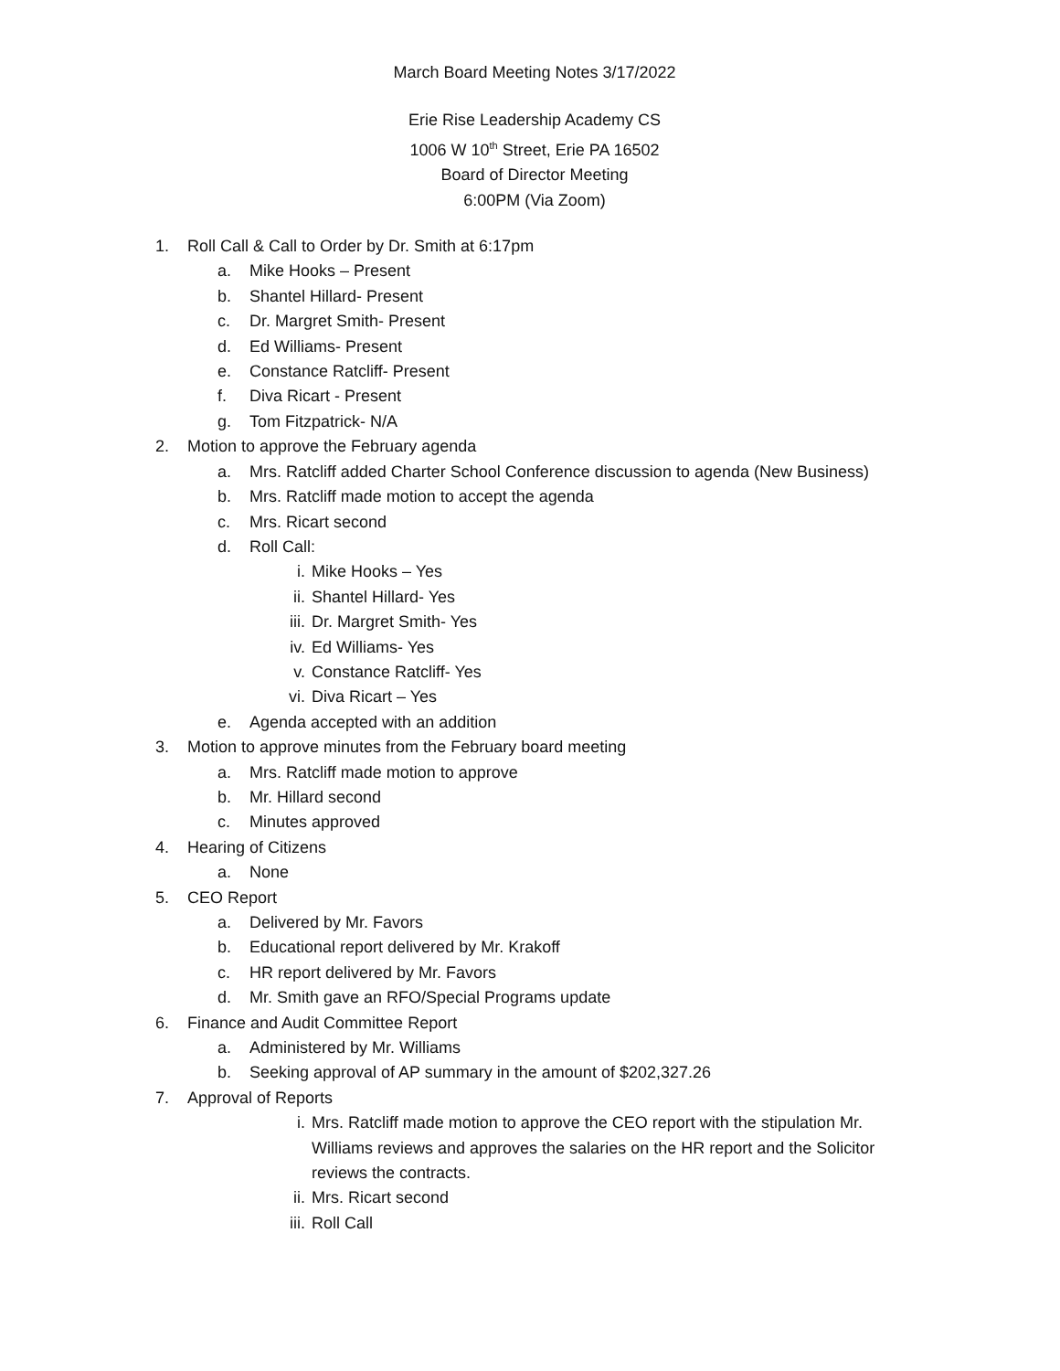March Board Meeting Notes 3/17/2022
Erie Rise Leadership Academy CS
1006 W 10<sup>th</sup> Street, Erie PA 16502
Board of Director Meeting
6:00PM (Via Zoom)
1. Roll Call & Call to Order by Dr. Smith at 6:17pm
a. Mike Hooks – Present
b. Shantel Hillard- Present
c. Dr. Margret Smith- Present
d. Ed Williams- Present
e. Constance Ratcliff- Present
f. Diva Ricart - Present
g. Tom Fitzpatrick- N/A
2. Motion to approve the February agenda
a. Mrs. Ratcliff added Charter School Conference discussion to agenda (New Business)
b. Mrs. Ratcliff made motion to accept the agenda
c. Mrs. Ricart second
d. Roll Call:
i. Mike Hooks – Yes
ii. Shantel Hillard- Yes
iii. Dr. Margret Smith- Yes
iv. Ed Williams- Yes
v. Constance Ratcliff- Yes
vi. Diva Ricart – Yes
e. Agenda accepted with an addition
3. Motion to approve minutes from the February board meeting
a. Mrs. Ratcliff made motion to approve
b. Mr. Hillard second
c. Minutes approved
4. Hearing of Citizens
a. None
5. CEO Report
a. Delivered by Mr. Favors
b. Educational report delivered by Mr. Krakoff
c. HR report delivered by Mr. Favors
d. Mr. Smith gave an RFO/Special Programs update
6. Finance and Audit Committee Report
a. Administered by Mr. Williams
b. Seeking approval of AP summary in the amount of $202,327.26
7. Approval of Reports
i. Mrs. Ratcliff made motion to approve the CEO report with the stipulation Mr. Williams reviews and approves the salaries on the HR report and the Solicitor reviews the contracts.
ii. Mrs. Ricart second
iii. Roll Call